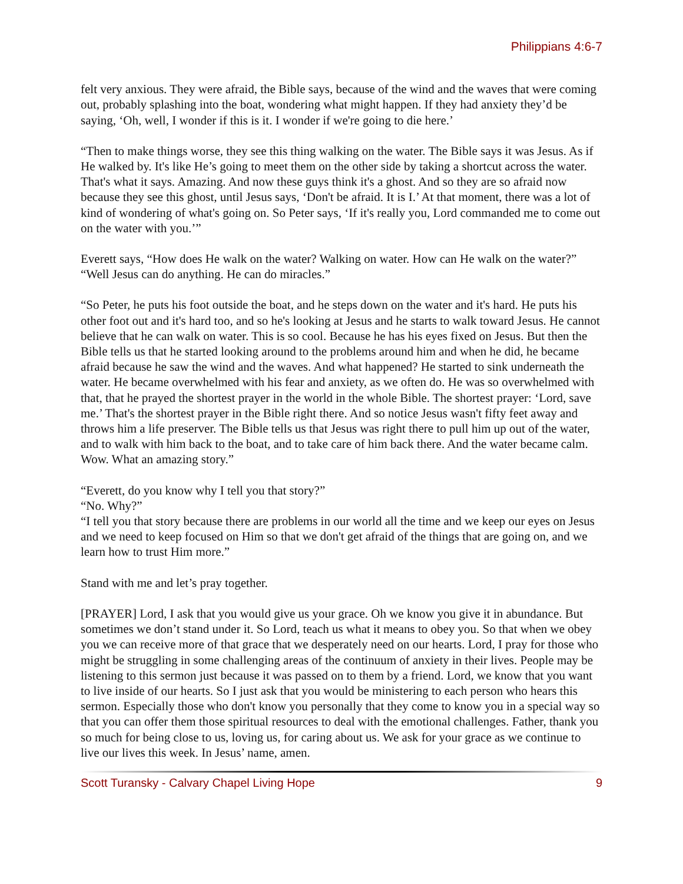Philippians 4:6-7
felt very anxious. They were afraid, the Bible says, because of the wind and the waves that were coming out, probably splashing into the boat, wondering what might happen. If they had anxiety they’d be saying, ‘Oh, well, I wonder if this is it. I wonder if we're going to die here.’
“Then to make things worse, they see this thing walking on the water. The Bible says it was Jesus. As if He walked by. It's like He’s going to meet them on the other side by taking a shortcut across the water. That's what it says. Amazing. And now these guys think it's a ghost. And so they are so afraid now because they see this ghost, until Jesus says, ‘Don't be afraid. It is I.’ At that moment, there was a lot of kind of wondering of what's going on. So Peter says, ‘If it's really you, Lord commanded me to come out on the water with you.’”
Everett says, “How does He walk on the water? Walking on water. How can He walk on the water?” “Well Jesus can do anything. He can do miracles.”
“So Peter, he puts his foot outside the boat, and he steps down on the water and it's hard. He puts his other foot out and it's hard too, and so he's looking at Jesus and he starts to walk toward Jesus. He cannot believe that he can walk on water. This is so cool. Because he has his eyes fixed on Jesus. But then the Bible tells us that he started looking around to the problems around him and when he did, he became afraid because he saw the wind and the waves. And what happened? He started to sink underneath the water. He became overwhelmed with his fear and anxiety, as we often do. He was so overwhelmed with that, that he prayed the shortest prayer in the world in the whole Bible. The shortest prayer: ‘Lord, save me.’ That's the shortest prayer in the Bible right there. And so notice Jesus wasn't fifty feet away and throws him a life preserver. The Bible tells us that Jesus was right there to pull him up out of the water, and to walk with him back to the boat, and to take care of him back there. And the water became calm. Wow. What an amazing story.”
“Everett, do you know why I tell you that story?”
“No. Why?”
“I tell you that story because there are problems in our world all the time and we keep our eyes on Jesus and we need to keep focused on Him so that we don't get afraid of the things that are going on, and we learn how to trust Him more.”
Stand with me and let’s pray together.
[PRAYER] Lord, I ask that you would give us your grace. Oh we know you give it in abundance. But sometimes we don’t stand under it. So Lord, teach us what it means to obey you. So that when we obey you we can receive more of that grace that we desperately need on our hearts. Lord, I pray for those who might be struggling in some challenging areas of the continuum of anxiety in their lives. People may be listening to this sermon just because it was passed on to them by a friend. Lord, we know that you want to live inside of our hearts. So I just ask that you would be ministering to each person who hears this sermon. Especially those who don't know you personally that they come to know you in a special way so that you can offer them those spiritual resources to deal with the emotional challenges. Father, thank you so much for being close to us, loving us, for caring about us. We ask for your grace as we continue to live our lives this week. In Jesus’ name, amen.
Scott Turansky - Calvary Chapel Living Hope 9